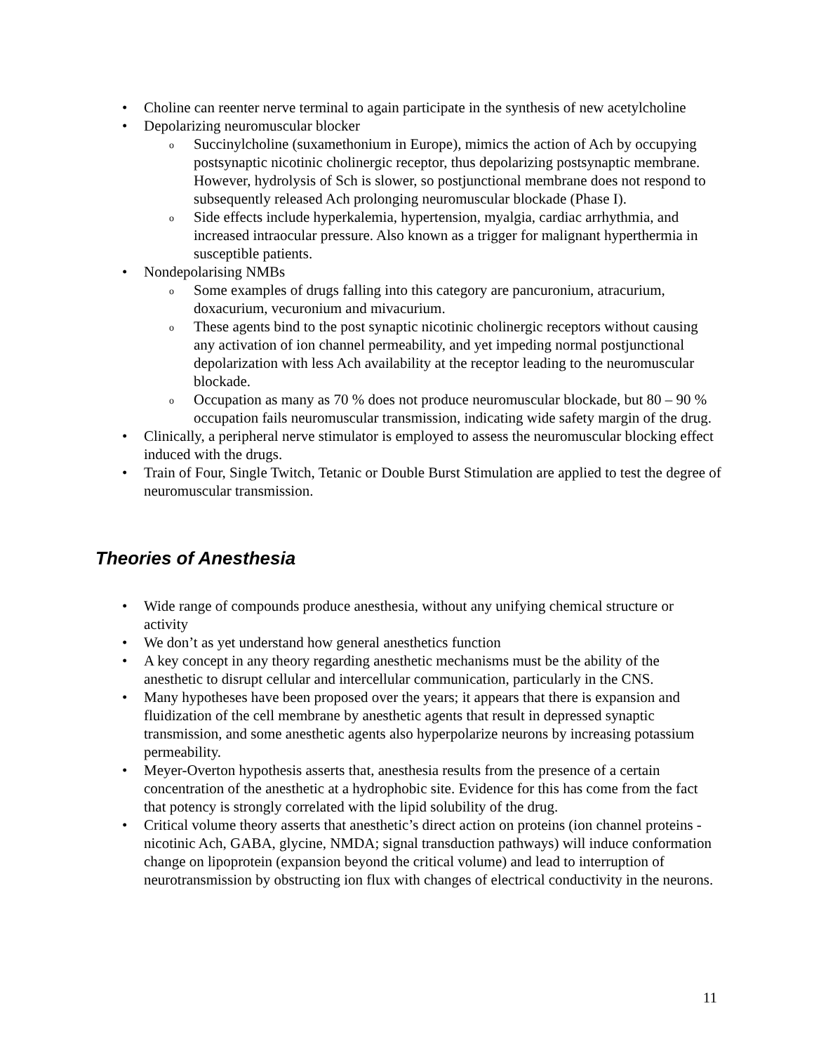• Choline can reenter nerve terminal to again participate in the synthesis of new acetylcholine
• Depolarizing neuromuscular blocker
o Succinylcholine (suxamethonium in Europe), mimics the action of Ach by occupying postsynaptic nicotinic cholinergic receptor, thus depolarizing postsynaptic membrane. However, hydrolysis of Sch is slower, so postjunctional membrane does not respond to subsequently released Ach prolonging neuromuscular blockade (Phase I).
o Side effects include hyperkalemia, hypertension, myalgia, cardiac arrhythmia, and increased intraocular pressure. Also known as a trigger for malignant hyperthermia in susceptible patients.
• Nondepolarising NMBs
o Some examples of drugs falling into this category are pancuronium, atracurium, doxacurium, vecuronium and mivacurium.
o These agents bind to the post synaptic nicotinic cholinergic receptors without causing any activation of ion channel permeability, and yet impeding normal postjunctional depolarization with less Ach availability at the receptor leading to the neuromuscular blockade.
o Occupation as many as 70 % does not produce neuromuscular blockade, but 80 – 90 % occupation fails neuromuscular transmission, indicating wide safety margin of the drug.
• Clinically, a peripheral nerve stimulator is employed to assess the neuromuscular blocking effect induced with the drugs.
• Train of Four, Single Twitch, Tetanic or Double Burst Stimulation are applied to test the degree of neuromuscular transmission.
Theories of Anesthesia
• Wide range of compounds produce anesthesia, without any unifying chemical structure or activity
• We don’t as yet understand how general anesthetics function
• A key concept in any theory regarding anesthetic mechanisms must be the ability of the anesthetic to disrupt cellular and intercellular communication, particularly in the CNS.
• Many hypotheses have been proposed over the years; it appears that there is expansion and fluidization of the cell membrane by anesthetic agents that result in depressed synaptic transmission, and some anesthetic agents also hyperpolarize neurons by increasing potassium permeability.
• Meyer-Overton hypothesis asserts that, anesthesia results from the presence of a certain concentration of the anesthetic at a hydrophobic site. Evidence for this has come from the fact that potency is strongly correlated with the lipid solubility of the drug.
• Critical volume theory asserts that anesthetic’s direct action on proteins (ion channel proteins - nicotinic Ach, GABA, glycine, NMDA; signal transduction pathways) will induce conformation change on lipoprotein (expansion beyond the critical volume) and lead to interruption of neurotransmission by obstructing ion flux with changes of electrical conductivity in the neurons.
11